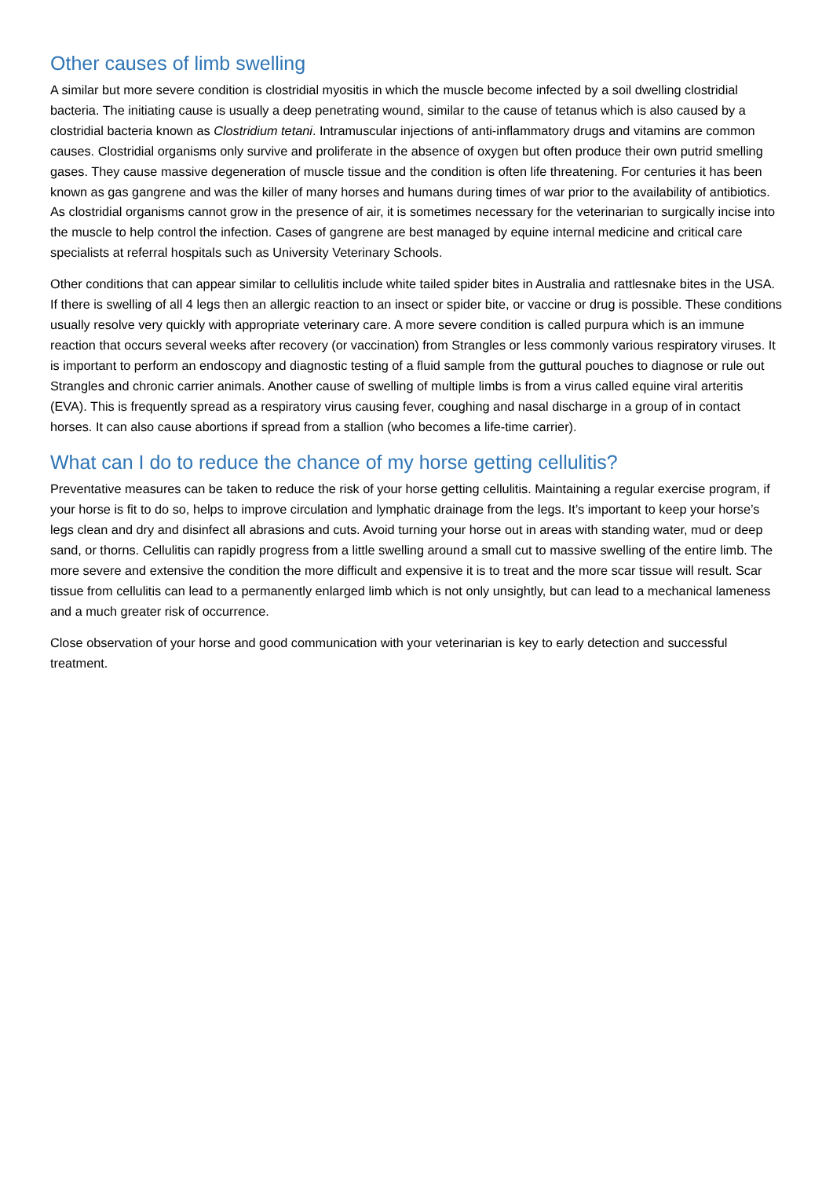Other causes of limb swelling
A similar but more severe condition is clostridial myositis in which the muscle become infected by a soil dwelling clostridial bacteria. The initiating cause is usually a deep penetrating wound, similar to the cause of tetanus which is also caused by a clostridial bacteria known as Clostridium tetani. Intramuscular injections of anti-inflammatory drugs and vitamins are common causes. Clostridial organisms only survive and proliferate in the absence of oxygen but often produce their own putrid smelling gases. They cause massive degeneration of muscle tissue and the condition is often life threatening. For centuries it has been known as gas gangrene and was the killer of many horses and humans during times of war prior to the availability of antibiotics. As clostridial organisms cannot grow in the presence of air, it is sometimes necessary for the veterinarian to surgically incise into the muscle to help control the infection. Cases of gangrene are best managed by equine internal medicine and critical care specialists at referral hospitals such as University Veterinary Schools.
Other conditions that can appear similar to cellulitis include white tailed spider bites in Australia and rattlesnake bites in the USA. If there is swelling of all 4 legs then an allergic reaction to an insect or spider bite, or vaccine or drug is possible. These conditions usually resolve very quickly with appropriate veterinary care. A more severe condition is called purpura which is an immune reaction that occurs several weeks after recovery (or vaccination) from Strangles or less commonly various respiratory viruses. It is important to perform an endoscopy and diagnostic testing of a fluid sample from the guttural pouches to diagnose or rule out Strangles and chronic carrier animals. Another cause of swelling of multiple limbs is from a virus called equine viral arteritis (EVA). This is frequently spread as a respiratory virus causing fever, coughing and nasal discharge in a group of in contact horses. It can also cause abortions if spread from a stallion (who becomes a life-time carrier).
What can I do to reduce the chance of my horse getting cellulitis?
Preventative measures can be taken to reduce the risk of your horse getting cellulitis. Maintaining a regular exercise program, if your horse is fit to do so, helps to improve circulation and lymphatic drainage from the legs. It’s important to keep your horse’s legs clean and dry and disinfect all abrasions and cuts. Avoid turning your horse out in areas with standing water, mud or deep sand, or thorns. Cellulitis can rapidly progress from a little swelling around a small cut to massive swelling of the entire limb. The more severe and extensive the condition the more difficult and expensive it is to treat and the more scar tissue will result. Scar tissue from cellulitis can lead to a permanently enlarged limb which is not only unsightly, but can lead to a mechanical lameness and a much greater risk of occurrence.
Close observation of your horse and good communication with your veterinarian is key to early detection and successful treatment.